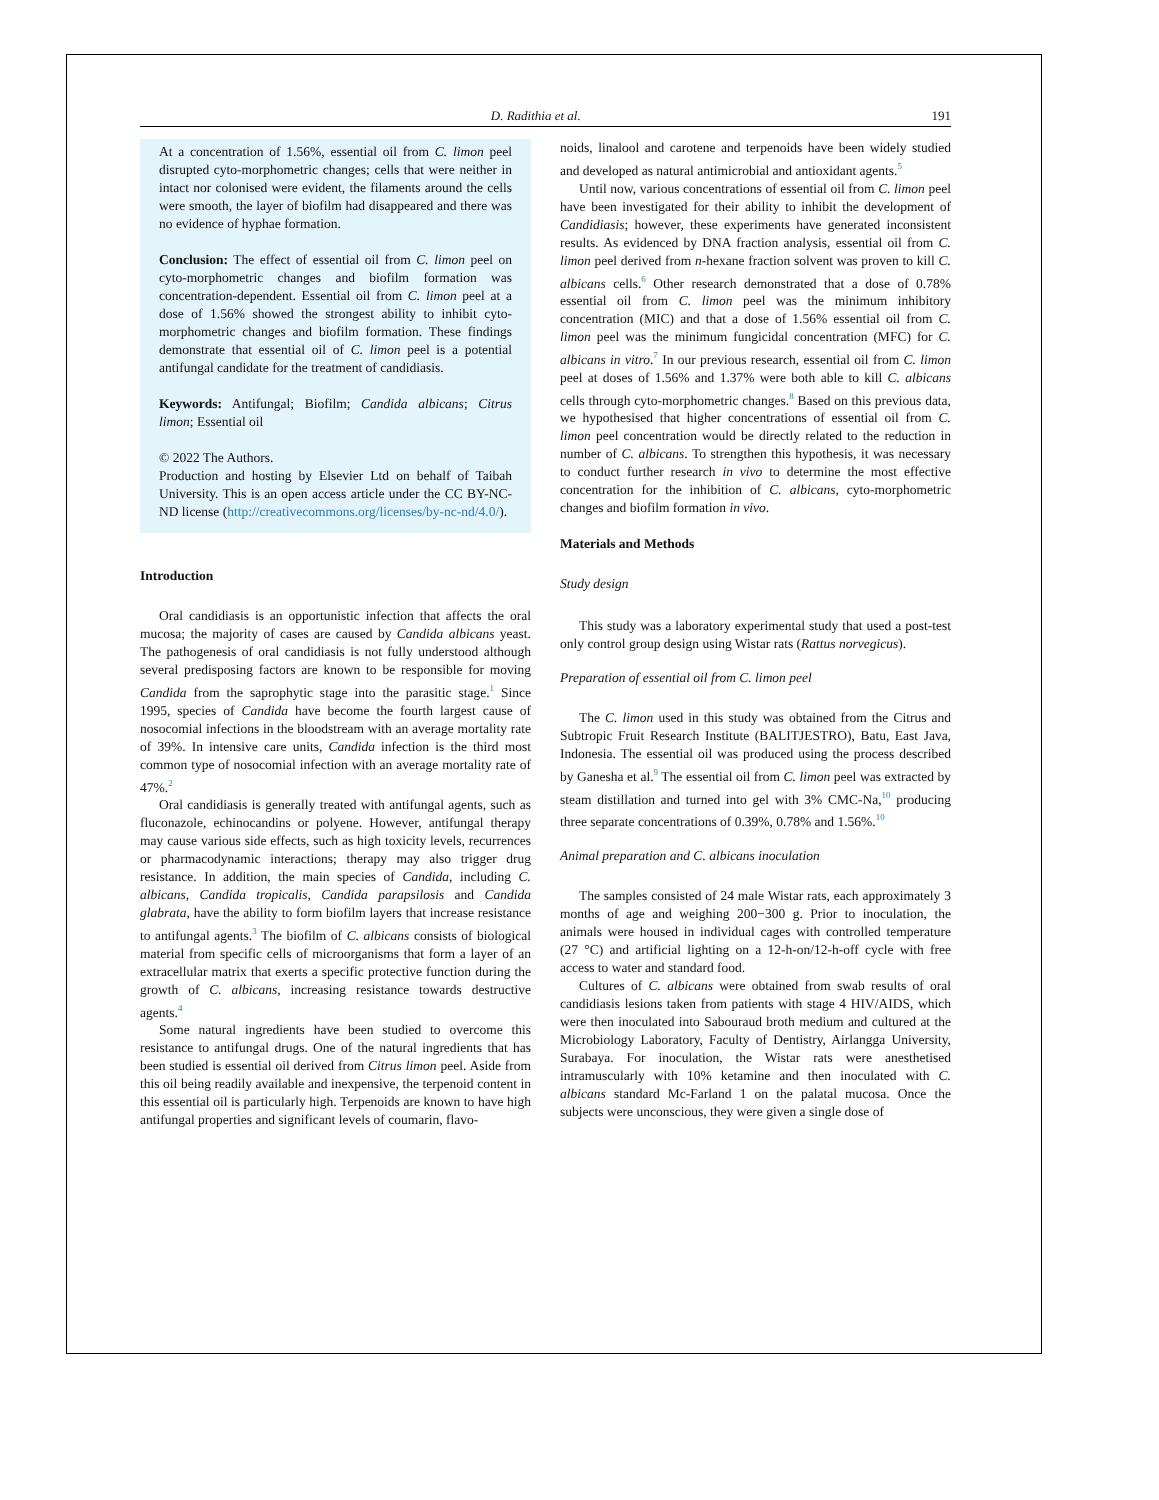D. Radithia et al. 191
At a concentration of 1.56%, essential oil from C. limon peel disrupted cyto-morphometric changes; cells that were neither in intact nor colonised were evident, the filaments around the cells were smooth, the layer of biofilm had disappeared and there was no evidence of hyphae formation.
Conclusion: The effect of essential oil from C. limon peel on cyto-morphometric changes and biofilm formation was concentration-dependent. Essential oil from C. limon peel at a dose of 1.56% showed the strongest ability to inhibit cyto-morphometric changes and biofilm formation. These findings demonstrate that essential oil of C. limon peel is a potential antifungal candidate for the treatment of candidiasis.
Keywords: Antifungal; Biofilm; Candida albicans; Citrus limon; Essential oil
© 2022 The Authors.
Production and hosting by Elsevier Ltd on behalf of Taibah University. This is an open access article under the CC BY-NC-ND license (http://creativecommons.org/licenses/by-nc-nd/4.0/).
Introduction
Oral candidiasis is an opportunistic infection that affects the oral mucosa; the majority of cases are caused by Candida albicans yeast. The pathogenesis of oral candidiasis is not fully understood although several predisposing factors are known to be responsible for moving Candida from the saprophytic stage into the parasitic stage.<sup>1</sup> Since 1995, species of Candida have become the fourth largest cause of nosocomial infections in the bloodstream with an average mortality rate of 39%. In intensive care units, Candida infection is the third most common type of nosocomial infection with an average mortality rate of 47%.<sup>2</sup>
Oral candidiasis is generally treated with antifungal agents, such as fluconazole, echinocandins or polyene. However, antifungal therapy may cause various side effects, such as high toxicity levels, recurrences or pharmacodynamic interactions; therapy may also trigger drug resistance. In addition, the main species of Candida, including C. albicans, Candida tropicalis, Candida parapsilosis and Candida glabrata, have the ability to form biofilm layers that increase resistance to antifungal agents.<sup>3</sup> The biofilm of C. albicans consists of biological material from specific cells of microorganisms that form a layer of an extracellular matrix that exerts a specific protective function during the growth of C. albicans, increasing resistance towards destructive agents.<sup>4</sup>
Some natural ingredients have been studied to overcome this resistance to antifungal drugs. One of the natural ingredients that has been studied is essential oil derived from Citrus limon peel. Aside from this oil being readily available and inexpensive, the terpenoid content in this essential oil is particularly high. Terpenoids are known to have high antifungal properties and significant levels of coumarin, flavo-
noids, linalool and carotene and terpenoids have been widely studied and developed as natural antimicrobial and antioxidant agents.<sup>5</sup>
Until now, various concentrations of essential oil from C. limon peel have been investigated for their ability to inhibit the development of Candidiasis; however, these experiments have generated inconsistent results. As evidenced by DNA fraction analysis, essential oil from C. limon peel derived from n-hexane fraction solvent was proven to kill C. albicans cells.<sup>6</sup> Other research demonstrated that a dose of 0.78% essential oil from C. limon peel was the minimum inhibitory concentration (MIC) and that a dose of 1.56% essential oil from C. limon peel was the minimum fungicidal concentration (MFC) for C. albicans in vitro.<sup>7</sup> In our previous research, essential oil from C. limon peel at doses of 1.56% and 1.37% were both able to kill C. albicans cells through cyto-morphometric changes.<sup>8</sup> Based on this previous data, we hypothesised that higher concentrations of essential oil from C. limon peel concentration would be directly related to the reduction in number of C. albicans. To strengthen this hypothesis, it was necessary to conduct further research in vivo to determine the most effective concentration for the inhibition of C. albicans, cyto-morphometric changes and biofilm formation in vivo.
Materials and Methods
Study design
This study was a laboratory experimental study that used a post-test only control group design using Wistar rats (Rattus norvegicus).
Preparation of essential oil from C. limon peel
The C. limon used in this study was obtained from the Citrus and Subtropic Fruit Research Institute (BALITJESTRO), Batu, East Java, Indonesia. The essential oil was produced using the process described by Ganesha et al.<sup>9</sup> The essential oil from C. limon peel was extracted by steam distillation and turned into gel with 3% CMC-Na,<sup>10</sup> producing three separate concentrations of 0.39%, 0.78% and 1.56%.<sup>10</sup>
Animal preparation and C. albicans inoculation
The samples consisted of 24 male Wistar rats, each approximately 3 months of age and weighing 200−300 g. Prior to inoculation, the animals were housed in individual cages with controlled temperature (27 °C) and artificial lighting on a 12-h-on/12-h-off cycle with free access to water and standard food.
Cultures of C. albicans were obtained from swab results of oral candidiasis lesions taken from patients with stage 4 HIV/AIDS, which were then inoculated into Sabouraud broth medium and cultured at the Microbiology Laboratory, Faculty of Dentistry, Airlangga University, Surabaya. For inoculation, the Wistar rats were anesthetised intramuscularly with 10% ketamine and then inoculated with C. albicans standard Mc-Farland 1 on the palatal mucosa. Once the subjects were unconscious, they were given a single dose of